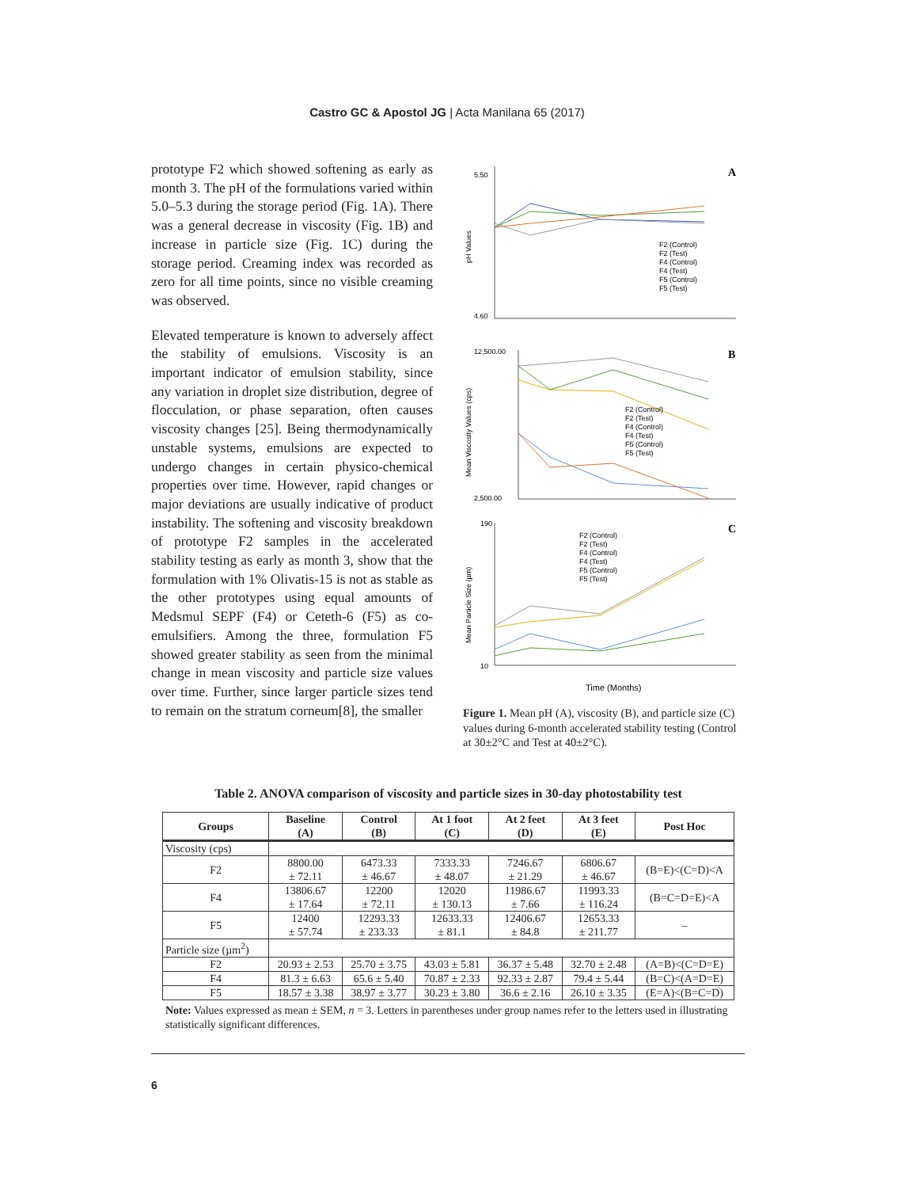Castro GC & Apostol JG | Acta Manilana 65 (2017)
prototype F2 which showed softening as early as month 3. The pH of the formulations varied within 5.0–5.3 during the storage period (Fig. 1A). There was a general decrease in viscosity (Fig. 1B) and increase in particle size (Fig. 1C) during the storage period. Creaming index was recorded as zero for all time points, since no visible creaming was observed.
Elevated temperature is known to adversely affect the stability of emulsions. Viscosity is an important indicator of emulsion stability, since any variation in droplet size distribution, degree of flocculation, or phase separation, often causes viscosity changes [25]. Being thermodynamically unstable systems, emulsions are expected to undergo changes in certain physico-chemical properties over time. However, rapid changes or major deviations are usually indicative of product instability. The softening and viscosity breakdown of prototype F2 samples in the accelerated stability testing as early as month 3, show that the formulation with 1% Olivatis-15 is not as stable as the other prototypes using equal amounts of Medsmul SEPF (F4) or Ceteth-6 (F5) as co-emulsifiers. Among the three, formulation F5 showed greater stability as seen from the minimal change in mean viscosity and particle size values over time. Further, since larger particle sizes tend to remain on the stratum corneum[8], the smaller
A
5.50
4.60
pH Values
F2 (Control)
F2 (Test)
F4 (Control)
F4 (Test)
F5 (Control)
F5 (Test)
B
12,500.00
2,500.00
Mean Viscosity Values (cps)
F2 (Control)
F2 (Test)
F4 (Control)
F4 (Test)
F5 (Control)
F5 (Test)
C
190
10
Mean Particle Size (µm)
F2 (Control)
F2 (Test)
F4 (Control)
F4 (Test)
F5 (Control)
F5 (Test)
Time (Months)
Figure 1. Mean pH (A), viscosity (B), and particle size (C) values during 6-month accelerated stability testing (Control at 30±2°C and Test at 40±2°C).
Table 2. ANOVA comparison of viscosity and particle sizes in 30-day photostability test
| Groups | Baseline (A) | Control (B) | At 1 foot (C) | At 2 feet (D) | At 3 feet (E) | Post Hoc |
| --- | --- | --- | --- | --- | --- | --- |
| Viscosity (cps) | | | | | | |
| F2 | 8800.00 ± 72.11 | 6473.33 ± 46.67 | 7333.33 ± 48.07 | 7246.67 ± 21.29 | 6806.67 ± 46.67 | (B=E)<(C=D)<A |
| F4 | 13806.67 ± 17.64 | 12200 ± 72.11 | 12020 ± 130.13 | 11986.67 ± 7.66 | 11993.33 ± 116.24 | (B=C=D=E)<A |
| F5 | 12400 ± 57.74 | 12293.33 ± 233.33 | 12633.33 ± 81.1 | 12406.67 ± 84.8 | 12653.33 ± 211.77 | – |
| Particle size (µm<sup>2</sup>) | | | | | | |
| F2 | 20.93 ± 2.53 | 25.70 ± 3.75 | 43.03 ± 5.81 | 36.37 ± 5.48 | 32.70 ± 2.48 | (A=B)<(C=D=E) |
| F4 | 81.3 ± 6.63 | 65.6 ± 5.40 | 70.87 ± 2.33 | 92.33 ± 2.87 | 79.4 ± 5.44 | (B=C)<(A=D=E) |
| F5 | 18.57 ± 3.38 | 38.97 ± 3.77 | 30.23 ± 3.80 | 36.6 ± 2.16 | 26.10 ± 3.35 | (E=A)<(B=C=D) |
Note: Values expressed as mean ± SEM, n = 3. Letters in parentheses under group names refer to the letters used in illustrating statistically significant differences.
6